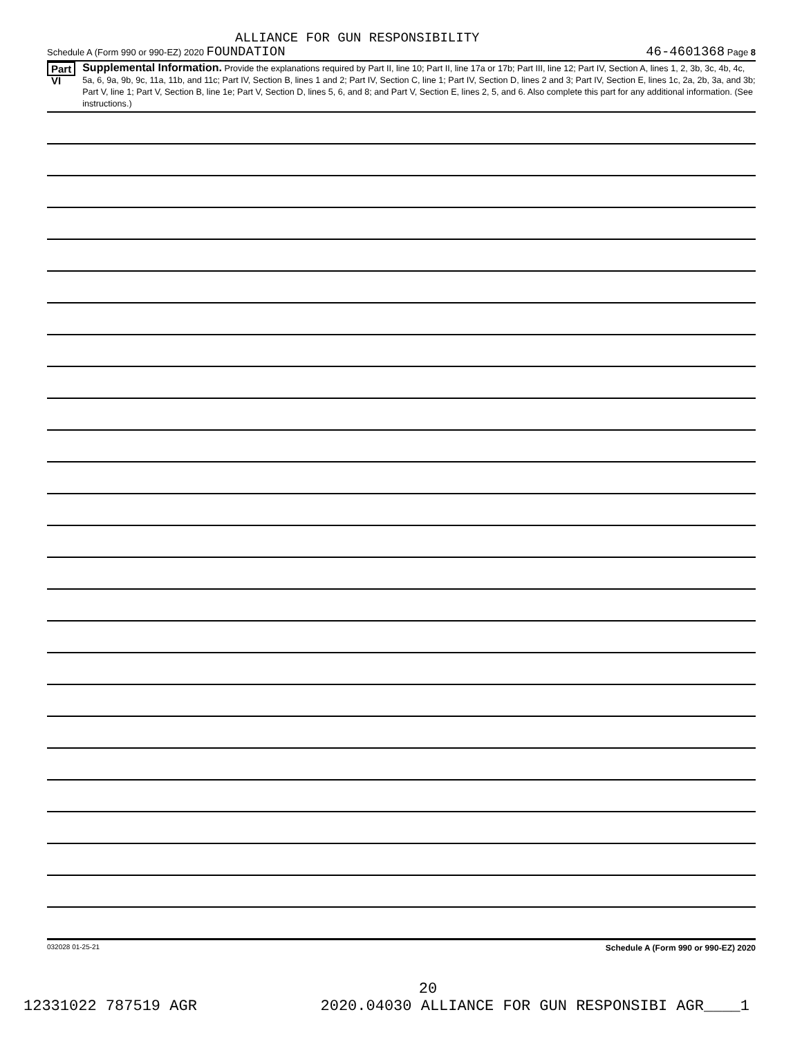ALLIANCE FOR GUN RESPONSIBILITY
Schedule A (Form 990 or 990-EZ) 2020 FOUNDATION 46-4601368 Page 8
Part VI
Supplemental Information. Provide the explanations required by Part II, line 10; Part II, line 17a or 17b; Part III, line 12; Part IV, Section A, lines 1, 2, 3b, 3c, 4b, 4c, 5a, 6, 9a, 9b, 9c, 11a, 11b, and 11c; Part IV, Section B, lines 1 and 2; Part IV, Section C, line 1; Part IV, Section D, lines 2 and 3; Part IV, Section E, lines 1c, 2a, 2b, 3a, and 3b; Part V, line 1; Part V, Section B, line 1e; Part V, Section D, lines 5, 6, and 8; and Part V, Section E, lines 2, 5, and 6. Also complete this part for any additional information. (See instructions.)
032028 01-25-21 Schedule A (Form 990 or 990-EZ) 2020
20
12331022 787519 AGR 2020.04030 ALLIANCE FOR GUN RESPONSIBI AGR____1